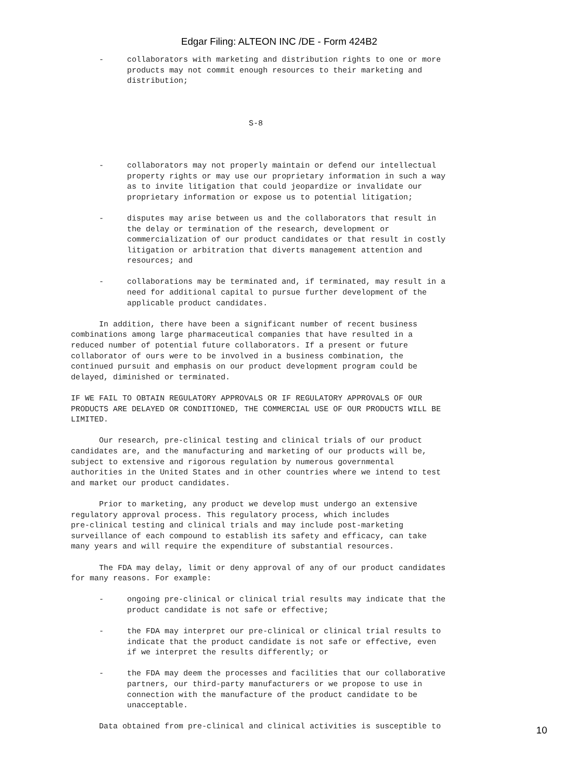Edgar Filing: ALTEON INC /DE - Form 424B2
      -     collaborators with marketing and distribution rights to one or more
            products may not commit enough resources to their marketing and
            distribution;



                                      S-8



      -     collaborators may not properly maintain or defend our intellectual
            property rights or may use our proprietary information in such a way
            as to invite litigation that could jeopardize or invalidate our
            proprietary information or expose us to potential litigation;

      -     disputes may arise between us and the collaborators that result in
            the delay or termination of the research, development or
            commercialization of our product candidates or that result in costly
            litigation or arbitration that diverts management attention and
            resources; and

      -     collaborations may be terminated and, if terminated, may result in a
            need for additional capital to pursue further development of the
            applicable product candidates.

      In addition, there have been a significant number of recent business
combinations among large pharmaceutical companies that have resulted in a
reduced number of potential future collaborators. If a present or future
collaborator of ours were to be involved in a business combination, the
continued pursuit and emphasis on our product development program could be
delayed, diminished or terminated.

IF WE FAIL TO OBTAIN REGULATORY APPROVALS OR IF REGULATORY APPROVALS OF OUR
PRODUCTS ARE DELAYED OR CONDITIONED, THE COMMERCIAL USE OF OUR PRODUCTS WILL BE
LIMITED.

      Our research, pre-clinical testing and clinical trials of our product
candidates are, and the manufacturing and marketing of our products will be,
subject to extensive and rigorous regulation by numerous governmental
authorities in the United States and in other countries where we intend to test
and market our product candidates.

      Prior to marketing, any product we develop must undergo an extensive
regulatory approval process. This regulatory process, which includes
pre-clinical testing and clinical trials and may include post-marketing
surveillance of each compound to establish its safety and efficacy, can take
many years and will require the expenditure of substantial resources.

      The FDA may delay, limit or deny approval of any of our product candidates
for many reasons. For example:

      -     ongoing pre-clinical or clinical trial results may indicate that the
            product candidate is not safe or effective;

      -     the FDA may interpret our pre-clinical or clinical trial results to
            indicate that the product candidate is not safe or effective, even
            if we interpret the results differently; or

      -     the FDA may deem the processes and facilities that our collaborative
            partners, our third-party manufacturers or we propose to use in
            connection with the manufacture of the product candidate to be
            unacceptable.

      Data obtained from pre-clinical and clinical activities is susceptible to
10